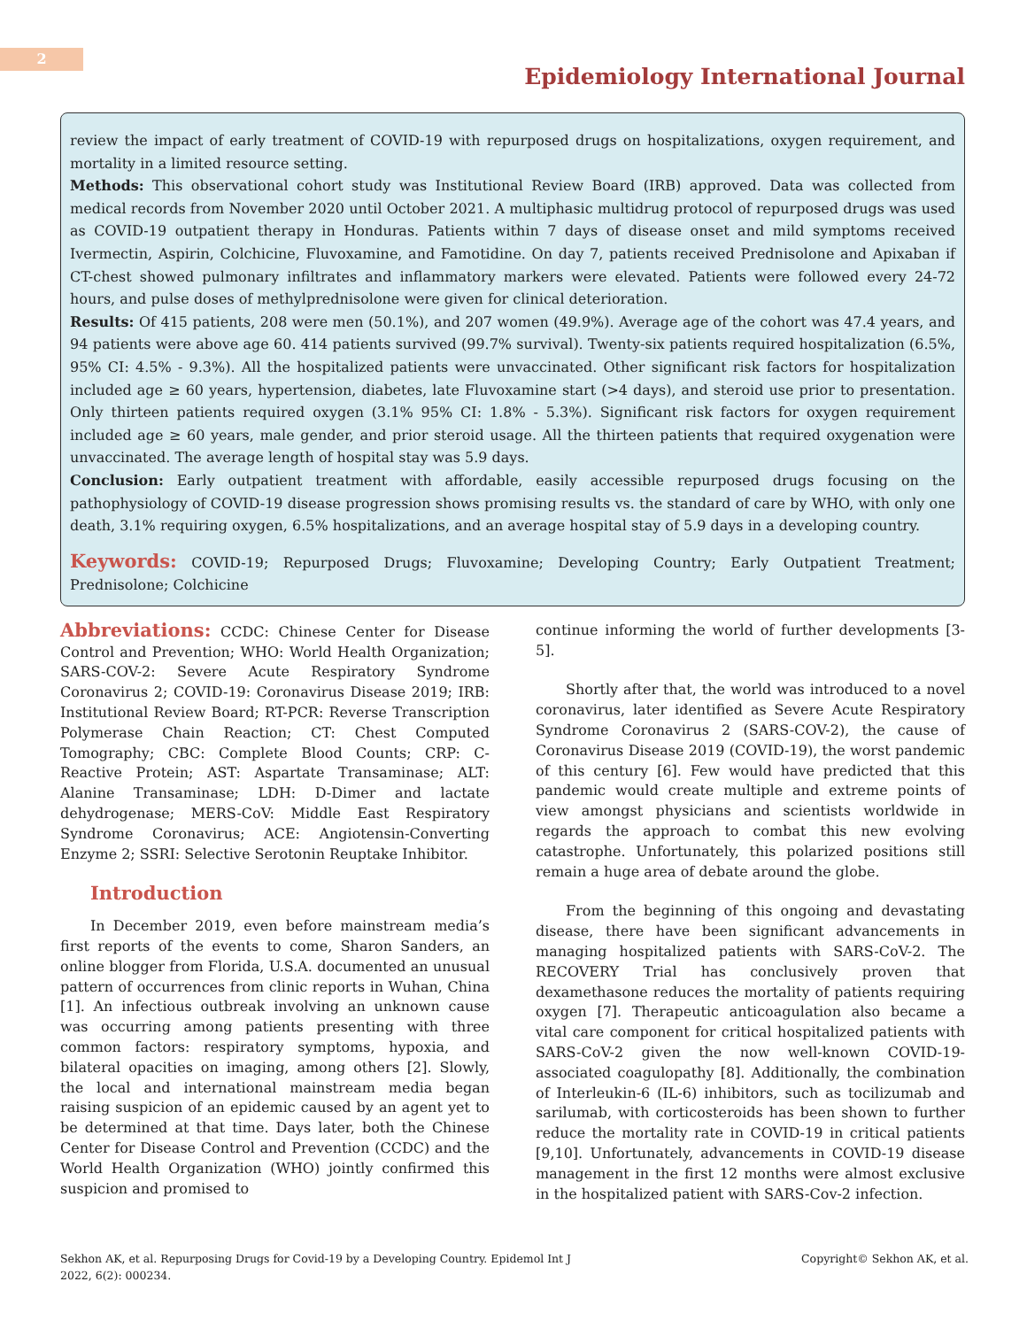2
Epidemiology International Journal
review the impact of early treatment of COVID-19 with repurposed drugs on hospitalizations, oxygen requirement, and mortality in a limited resource setting.
Methods: This observational cohort study was Institutional Review Board (IRB) approved. Data was collected from medical records from November 2020 until October 2021. A multiphasic multidrug protocol of repurposed drugs was used as COVID-19 outpatient therapy in Honduras. Patients within 7 days of disease onset and mild symptoms received Ivermectin, Aspirin, Colchicine, Fluvoxamine, and Famotidine. On day 7, patients received Prednisolone and Apixaban if CT-chest showed pulmonary infiltrates and inflammatory markers were elevated. Patients were followed every 24-72 hours, and pulse doses of methylprednisolone were given for clinical deterioration.
Results: Of 415 patients, 208 were men (50.1%), and 207 women (49.9%). Average age of the cohort was 47.4 years, and 94 patients were above age 60. 414 patients survived (99.7% survival). Twenty-six patients required hospitalization (6.5%, 95% CI: 4.5% - 9.3%). All the hospitalized patients were unvaccinated. Other significant risk factors for hospitalization included age ≥ 60 years, hypertension, diabetes, late Fluvoxamine start (>4 days), and steroid use prior to presentation. Only thirteen patients required oxygen (3.1% 95% CI: 1.8% - 5.3%). Significant risk factors for oxygen requirement included age ≥ 60 years, male gender, and prior steroid usage. All the thirteen patients that required oxygenation were unvaccinated. The average length of hospital stay was 5.9 days.
Conclusion: Early outpatient treatment with affordable, easily accessible repurposed drugs focusing on the pathophysiology of COVID-19 disease progression shows promising results vs. the standard of care by WHO, with only one death, 3.1% requiring oxygen, 6.5% hospitalizations, and an average hospital stay of 5.9 days in a developing country.
Keywords: COVID-19; Repurposed Drugs; Fluvoxamine; Developing Country; Early Outpatient Treatment; Prednisolone; Colchicine
Abbreviations: CCDC: Chinese Center for Disease Control and Prevention; WHO: World Health Organization; SARS-COV-2: Severe Acute Respiratory Syndrome Coronavirus 2; COVID-19: Coronavirus Disease 2019; IRB: Institutional Review Board; RT-PCR: Reverse Transcription Polymerase Chain Reaction; CT: Chest Computed Tomography; CBC: Complete Blood Counts; CRP: C-Reactive Protein; AST: Aspartate Transaminase; ALT: Alanine Transaminase; LDH: D-Dimer and lactate dehydrogenase; MERS-CoV: Middle East Respiratory Syndrome Coronavirus; ACE: Angiotensin-Converting Enzyme 2; SSRI: Selective Serotonin Reuptake Inhibitor.
Introduction
In December 2019, even before mainstream media’s first reports of the events to come, Sharon Sanders, an online blogger from Florida, U.S.A. documented an unusual pattern of occurrences from clinic reports in Wuhan, China [1]. An infectious outbreak involving an unknown cause was occurring among patients presenting with three common factors: respiratory symptoms, hypoxia, and bilateral opacities on imaging, among others [2]. Slowly, the local and international mainstream media began raising suspicion of an epidemic caused by an agent yet to be determined at that time. Days later, both the Chinese Center for Disease Control and Prevention (CCDC) and the World Health Organization (WHO) jointly confirmed this suspicion and promised to
continue informing the world of further developments [3-5].
Shortly after that, the world was introduced to a novel coronavirus, later identified as Severe Acute Respiratory Syndrome Coronavirus 2 (SARS-COV-2), the cause of Coronavirus Disease 2019 (COVID-19), the worst pandemic of this century [6]. Few would have predicted that this pandemic would create multiple and extreme points of view amongst physicians and scientists worldwide in regards the approach to combat this new evolving catastrophe. Unfortunately, this polarized positions still remain a huge area of debate around the globe.
From the beginning of this ongoing and devastating disease, there have been significant advancements in managing hospitalized patients with SARS-CoV-2. The RECOVERY Trial has conclusively proven that dexamethasone reduces the mortality of patients requiring oxygen [7]. Therapeutic anticoagulation also became a vital care component for critical hospitalized patients with SARS-CoV-2 given the now well-known COVID-19-associated coagulopathy [8]. Additionally, the combination of Interleukin-6 (IL-6) inhibitors, such as tocilizumab and sarilumab, with corticosteroids has been shown to further reduce the mortality rate in COVID-19 in critical patients [9,10]. Unfortunately, advancements in COVID-19 disease management in the first 12 months were almost exclusive in the hospitalized patient with SARS-Cov-2 infection.
Sekhon AK, et al. Repurposing Drugs for Covid-19 by a Developing Country. Epidemol Int J
2022, 6(2): 000234.
Copyright© Sekhon AK, et al.